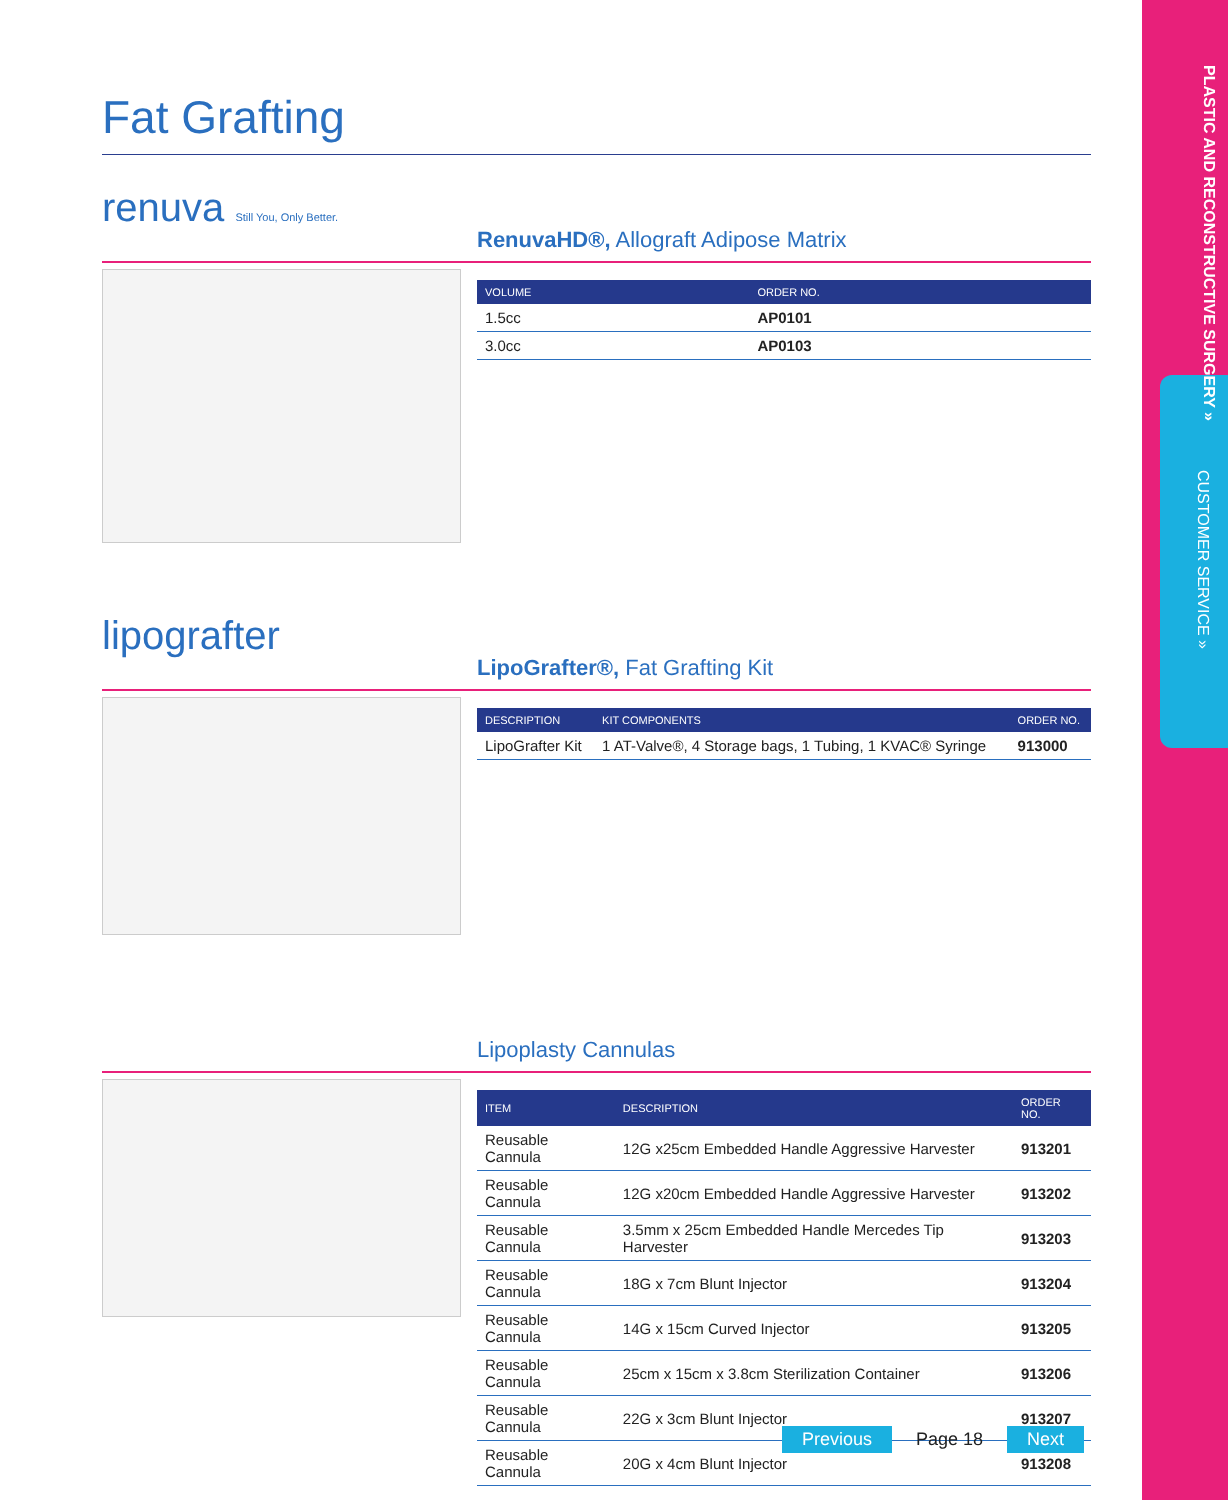PLASTIC AND RECONSTRUCTIVE SURGERY »
CUSTOMER SERVICE »
Fat Grafting
renuva Still You, Only Better.
RenuvaHD®, Allograft Adipose Matrix
| VOLUME | ORDER NO. |
| --- | --- |
| 1.5cc | AP0101 |
| 3.0cc | AP0103 |
lipografter
LipoGrafter®, Fat Grafting Kit
| DESCRIPTION | KIT COMPONENTS | ORDER NO. |
| --- | --- | --- |
| LipoGrafter Kit | 1 AT-Valve®, 4 Storage bags, 1 Tubing, 1 KVAC® Syringe | 913000 |
Lipoplasty Cannulas
| ITEM | DESCRIPTION | ORDER NO. |
| --- | --- | --- |
| Reusable Cannula | 12G x25cm Embedded Handle Aggressive Harvester | 913201 |
| Reusable Cannula | 12G x20cm Embedded Handle Aggressive Harvester | 913202 |
| Reusable Cannula | 3.5mm x 25cm Embedded Handle Mercedes Tip Harvester | 913203 |
| Reusable Cannula | 18G x 7cm Blunt Injector | 913204 |
| Reusable Cannula | 14G x 15cm Curved Injector | 913205 |
| Reusable Cannula | 25cm x 15cm x 3.8cm Sterilization Container | 913206 |
| Reusable Cannula | 22G x 3cm Blunt Injector | 913207 |
| Reusable Cannula | 20G x 4cm Blunt Injector | 913208 |
Previous Page 18 Next